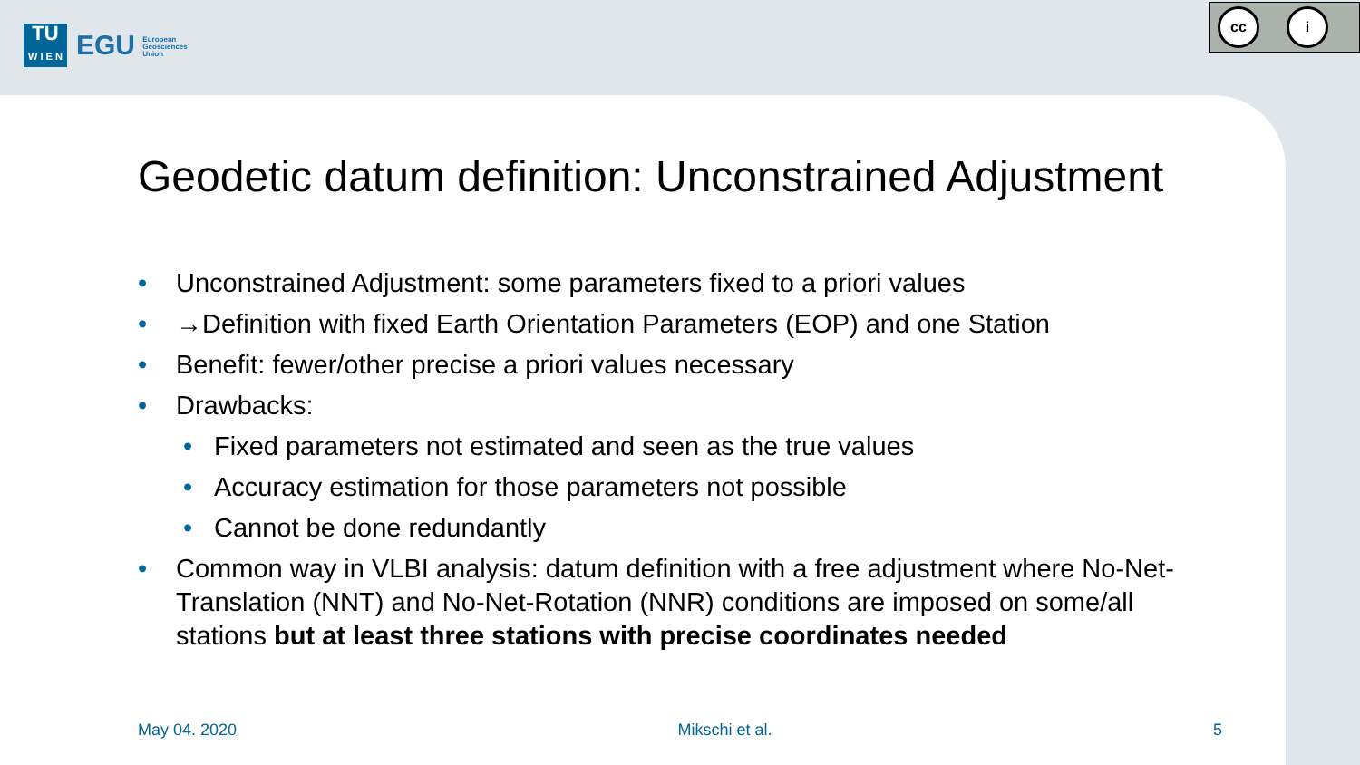TU
W I E N
EGU European
Geosciences
Union
cc i
Geodetic datum definition: Unconstrained Adjustment
• Unconstrained Adjustment: some parameters fixed to a priori values
• →Definition with fixed Earth Orientation Parameters (EOP) and one Station
• Benefit: fewer/other precise a priori values necessary
• Drawbacks:
• Fixed parameters not estimated and seen as the true values
• Accuracy estimation for those parameters not possible
• Cannot be done redundantly
• Common way in VLBI analysis: datum definition with a free adjustment where No-Net-Translation (NNT) and No-Net-Rotation (NNR) conditions are imposed on some/all stations but at least three stations with precise coordinates needed
May 04. 2020 Mikschi et al. 5